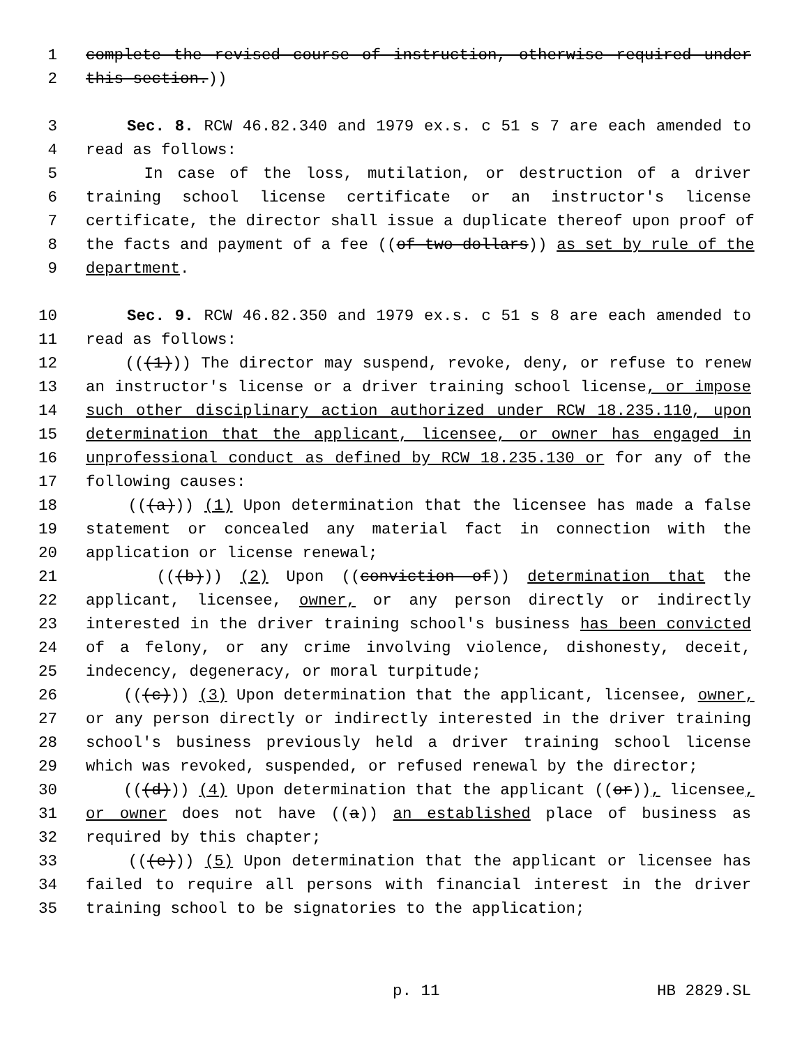1 complete the revised course of instruction, otherwise required under
2 this section.))
3 Sec. 8. RCW 46.82.340 and 1979 ex.s. c 51 s 7 are each amended to
4 read as follows:
5 In case of the loss, mutilation, or destruction of a driver
6 training school license certificate or an instructor's license
7 certificate, the director shall issue a duplicate thereof upon proof of
8 the facts and payment of a fee ((of two dollars)) as set by rule of the
9 department.
10 Sec. 9. RCW 46.82.350 and 1979 ex.s. c 51 s 8 are each amended to
11 read as follows:
12 (((1))) The director may suspend, revoke, deny, or refuse to renew
13 an instructor's license or a driver training school license, or impose
14 such other disciplinary action authorized under RCW 18.235.110, upon
15 determination that the applicant, licensee, or owner has engaged in
16 unprofessional conduct as defined by RCW 18.235.130 or for any of the
17 following causes:
18 (((a))) (1) Upon determination that the licensee has made a false
19 statement or concealed any material fact in connection with the
20 application or license renewal;
21 (((b))) (2) Upon ((conviction of)) determination that the
22 applicant, licensee, owner, or any person directly or indirectly
23 interested in the driver training school's business has been convicted
24 of a felony, or any crime involving violence, dishonesty, deceit,
25 indecency, degeneracy, or moral turpitude;
26 (((c))) (3) Upon determination that the applicant, licensee, owner,
27 or any person directly or indirectly interested in the driver training
28 school's business previously held a driver training school license
29 which was revoked, suspended, or refused renewal by the director;
30 (((d))) (4) Upon determination that the applicant ((or)), licensee,
31 or owner does not have ((a)) an established place of business as
32 required by this chapter;
33 (((e))) (5) Upon determination that the applicant or licensee has
34 failed to require all persons with financial interest in the driver
35 training school to be signatories to the application;
p. 11 HB 2829.SL